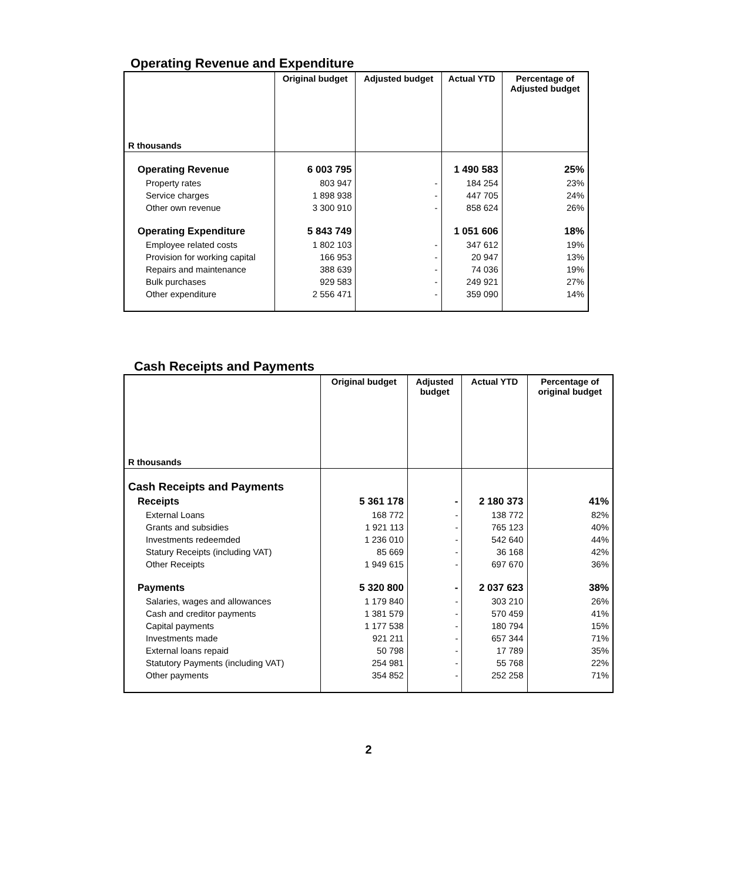Operating Revenue and Expenditure
| R thousands | Original budget | Adjusted budget | Actual YTD | Percentage of Adjusted budget |
| --- | --- | --- | --- | --- |
| Operating Revenue | 6 003 795 | | 1 490 583 | 25% |
| Property rates | 803 947 | - | 184 254 | 23% |
| Service charges | 1 898 938 | - | 447 705 | 24% |
| Other own revenue | 3 300 910 | - | 858 624 | 26% |
| Operating Expenditure | 5 843 749 | | 1 051 606 | 18% |
| Employee related costs | 1 802 103 | - | 347 612 | 19% |
| Provision for working capital | 166 953 | - | 20 947 | 13% |
| Repairs and maintenance | 388 639 | - | 74 036 | 19% |
| Bulk purchases | 929 583 | - | 249 921 | 27% |
| Other expenditure | 2 556 471 | - | 359 090 | 14% |
Cash Receipts and Payments
| R thousands | Original budget | Adjusted budget | Actual YTD | Percentage of original budget |
| --- | --- | --- | --- | --- |
| Cash Receipts and Payments | | | | |
| Receipts | 5 361 178 | - | 2 180 373 | 41% |
| External Loans | 168 772 | - | 138 772 | 82% |
| Grants and subsidies | 1 921 113 | - | 765 123 | 40% |
| Investments redeemded | 1 236 010 | - | 542 640 | 44% |
| Statury Receipts (including VAT) | 85 669 | - | 36 168 | 42% |
| Other Receipts | 1 949 615 | - | 697 670 | 36% |
| Payments | 5 320 800 | - | 2 037 623 | 38% |
| Salaries, wages and allowances | 1 179 840 | - | 303 210 | 26% |
| Cash and creditor payments | 1 381 579 | - | 570 459 | 41% |
| Capital payments | 1 177 538 | - | 180 794 | 15% |
| Investments made | 921 211 | - | 657 344 | 71% |
| External loans repaid | 50 798 | - | 17 789 | 35% |
| Statutory Payments (including VAT) | 254 981 | - | 55 768 | 22% |
| Other payments | 354 852 | - | 252 258 | 71% |
2